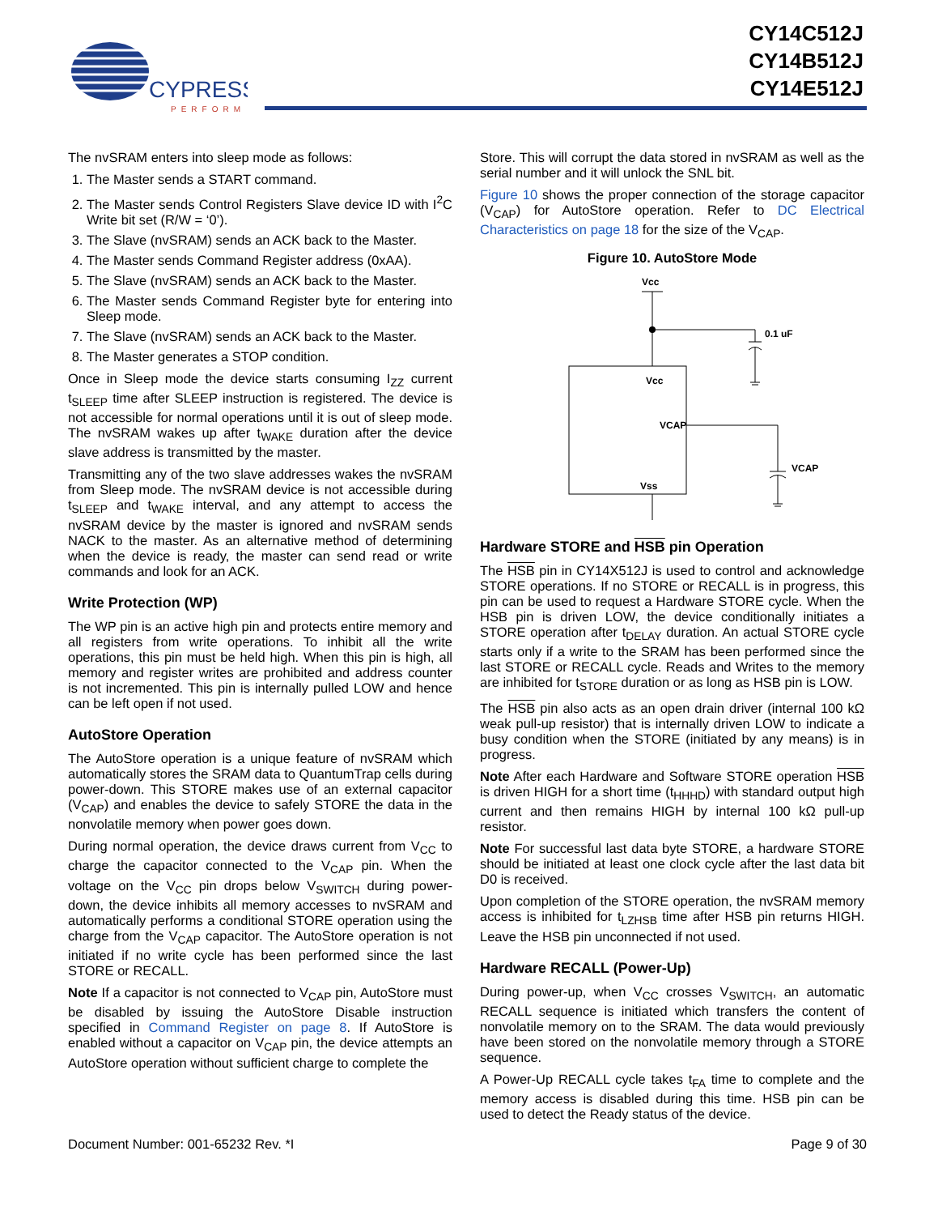CYPRESS
PERFORM
CY14C512J
CY14B512J
CY14E512J
The nvSRAM enters into sleep mode as follows:
1. The Master sends a START command.
2. The Master sends Control Registers Slave device ID with I<sup>2</sup>C Write bit set (R/W = ‘0’).
3. The Slave (nvSRAM) sends an ACK back to the Master.
4. The Master sends Command Register address (0xAA).
5. The Slave (nvSRAM) sends an ACK back to the Master.
6. The Master sends Command Register byte for entering into Sleep mode.
7. The Slave (nvSRAM) sends an ACK back to the Master.
8. The Master generates a STOP condition.
Once in Sleep mode the device starts consuming I<sub>ZZ</sub> current t<sub>SLEEP</sub> time after SLEEP instruction is registered. The device is not accessible for normal operations until it is out of sleep mode. The nvSRAM wakes up after t<sub>WAKE</sub> duration after the device slave address is transmitted by the master.
Transmitting any of the two slave addresses wakes the nvSRAM from Sleep mode. The nvSRAM device is not accessible during t<sub>SLEEP</sub> and t<sub>WAKE</sub> interval, and any attempt to access the nvSRAM device by the master is ignored and nvSRAM sends NACK to the master. As an alternative method of determining when the device is ready, the master can send read or write commands and look for an ACK.
Write Protection (WP)
The WP pin is an active high pin and protects entire memory and all registers from write operations. To inhibit all the write operations, this pin must be held high. When this pin is high, all memory and register writes are prohibited and address counter is not incremented. This pin is internally pulled LOW and hence can be left open if not used.
AutoStore Operation
The AutoStore operation is a unique feature of nvSRAM which automatically stores the SRAM data to QuantumTrap cells during power-down. This STORE makes use of an external capacitor (V<sub>CAP</sub>) and enables the device to safely STORE the data in the nonvolatile memory when power goes down.
During normal operation, the device draws current from V<sub>CC</sub> to charge the capacitor connected to the V<sub>CAP</sub> pin. When the voltage on the V<sub>CC</sub> pin drops below V<sub>SWITCH</sub> during power-down, the device inhibits all memory accesses to nvSRAM and automatically performs a conditional STORE operation using the charge from the V<sub>CAP</sub> capacitor. The AutoStore operation is not initiated if no write cycle has been performed since the last STORE or RECALL.
Note If a capacitor is not connected to V<sub>CAP</sub> pin, AutoStore must be disabled by issuing the AutoStore Disable instruction specified in Command Register on page 8. If AutoStore is enabled without a capacitor on V<sub>CAP</sub> pin, the device attempts an AutoStore operation without sufficient charge to complete the
Store. This will corrupt the data stored in nvSRAM as well as the serial number and it will unlock the SNL bit.
Figure 10 shows the proper connection of the storage capacitor (V<sub>CAP</sub>) for AutoStore operation. Refer to DC Electrical Characteristics on page 18 for the size of the V<sub>CAP</sub>.
Figure 10. AutoStore Mode
Vcc
0.1 uF
Vcc
Vss
VCAP
VCAP
Hardware STORE and HSB pin Operation
The HSB pin in CY14X512J is used to control and acknowledge STORE operations. If no STORE or RECALL is in progress, this pin can be used to request a Hardware STORE cycle. When the HSB pin is driven LOW, the device conditionally initiates a STORE operation after t<sub>DELAY</sub> duration. An actual STORE cycle starts only if a write to the SRAM has been performed since the last STORE or RECALL cycle. Reads and Writes to the memory are inhibited for t<sub>STORE</sub> duration or as long as HSB pin is LOW.
The HSB pin also acts as an open drain driver (internal 100 kΩ weak pull-up resistor) that is internally driven LOW to indicate a busy condition when the STORE (initiated by any means) is in progress.
Note After each Hardware and Software STORE operation HSB is driven HIGH for a short time (t<sub>HHHD</sub>) with standard output high current and then remains HIGH by internal 100 kΩ pull-up resistor.
Note For successful last data byte STORE, a hardware STORE should be initiated at least one clock cycle after the last data bit D0 is received.
Upon completion of the STORE operation, the nvSRAM memory access is inhibited for t<sub>LZHSB</sub> time after HSB pin returns HIGH. Leave the HSB pin unconnected if not used.
Hardware RECALL (Power-Up)
During power-up, when V<sub>CC</sub> crosses V<sub>SWITCH</sub>, an automatic RECALL sequence is initiated which transfers the content of nonvolatile memory on to the SRAM. The data would previously have been stored on the nonvolatile memory through a STORE sequence.
A Power-Up RECALL cycle takes t<sub>FA</sub> time to complete and the memory access is disabled during this time. HSB pin can be used to detect the Ready status of the device.
Document Number: 001-65232 Rev. *I Page 9 of 30